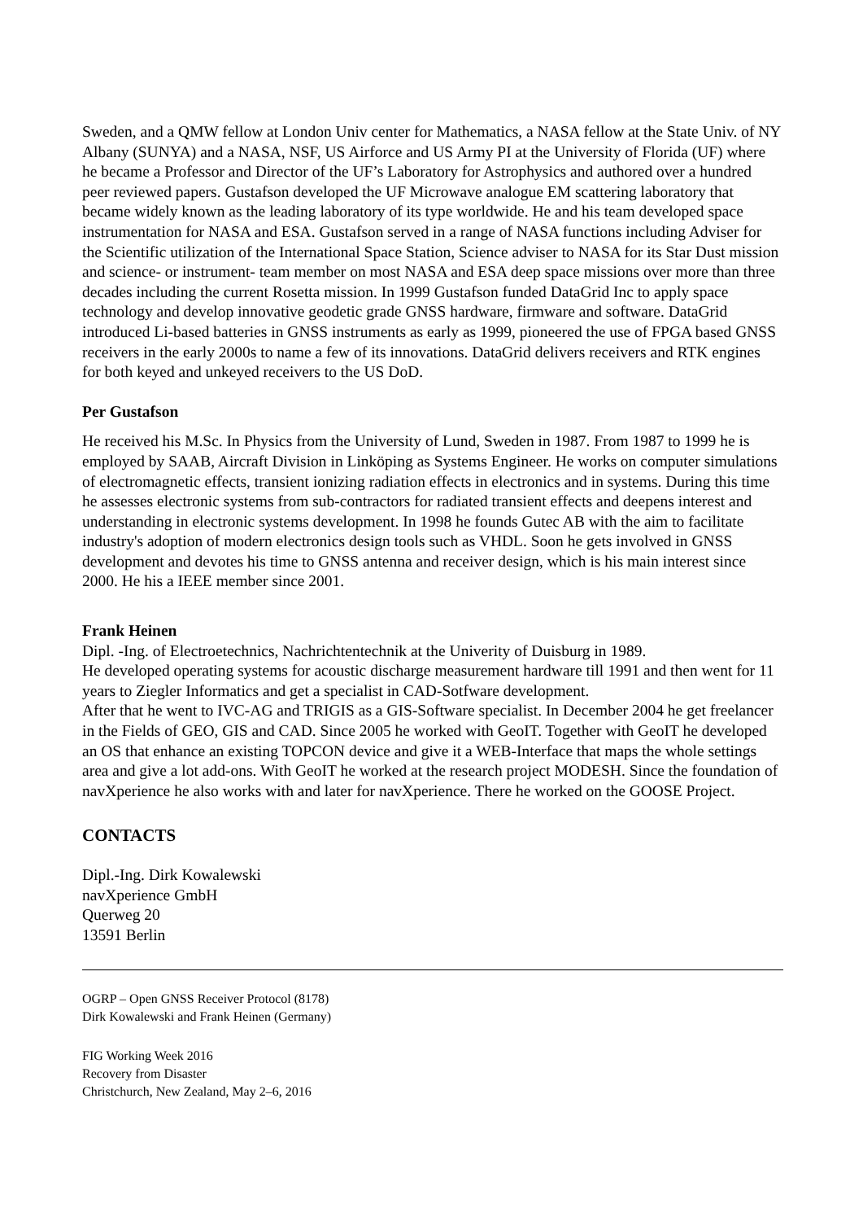Sweden, and a QMW fellow at London Univ center for Mathematics, a NASA fellow at the State Univ. of NY Albany (SUNYA) and a NASA, NSF, US Airforce and US Army PI at the University of Florida (UF) where he became a Professor and Director of the UF’s Laboratory for Astrophysics and authored over a hundred peer reviewed papers. Gustafson developed the UF Microwave analogue EM scattering laboratory that became widely known as the leading laboratory of its type worldwide. He and his team developed space instrumentation for NASA and ESA. Gustafson served in a range of NASA functions including Adviser for the Scientific utilization of the International Space Station, Science adviser to NASA for its Star Dust mission and science- or instrument- team member on most NASA and ESA deep space missions over more than three decades including the current Rosetta mission. In 1999 Gustafson funded DataGrid Inc to apply space technology and develop innovative geodetic grade GNSS hardware, firmware and software. DataGrid introduced Li-based batteries in GNSS instruments as early as 1999, pioneered the use of FPGA based GNSS receivers in the early 2000s to name a few of its innovations. DataGrid delivers receivers and RTK engines for both keyed and unkeyed receivers to the US DoD.
Per Gustafson
He received his M.Sc. In Physics from the University of Lund, Sweden in 1987. From 1987 to 1999 he is employed by SAAB, Aircraft Division in Linköping as Systems Engineer. He works on computer simulations of electromagnetic effects, transient ionizing radiation effects in electronics and in systems. During this time he assesses electronic systems from sub-contractors for radiated transient effects and deepens interest and understanding in electronic systems development. In 1998 he founds Gutec AB with the aim to facilitate industry's adoption of modern electronics design tools such as VHDL. Soon he gets involved in GNSS development and devotes his time to GNSS antenna and receiver design, which is his main interest since 2000. He his a IEEE member since 2001.
Frank Heinen
Dipl. -Ing. of Electroetechnics, Nachrichtentechnik at the Univerity of Duisburg in 1989.
He developed operating systems for acoustic discharge measurement hardware till 1991 and then went for 11 years to Ziegler Informatics and get a specialist in CAD-Sotfware development.
After that he went to IVC-AG and TRIGIS as a GIS-Software specialist. In December 2004 he get freelancer in the Fields of GEO, GIS and CAD. Since 2005 he worked with GeoIT. Together with GeoIT he developed an OS that enhance an existing TOPCON device and give it a WEB-Interface that maps the whole settings area and give a lot add-ons. With GeoIT he worked at the research project MODESH. Since the foundation of navXperience he also works with and later for navXperience. There he worked on the GOOSE Project.
CONTACTS
Dipl.-Ing. Dirk Kowalewski
navXperience GmbH
Querweg 20
13591 Berlin
OGRP – Open GNSS Receiver Protocol (8178)
Dirk Kowalewski and Frank Heinen (Germany)
FIG Working Week 2016
Recovery from Disaster
Christchurch, New Zealand, May 2–6, 2016